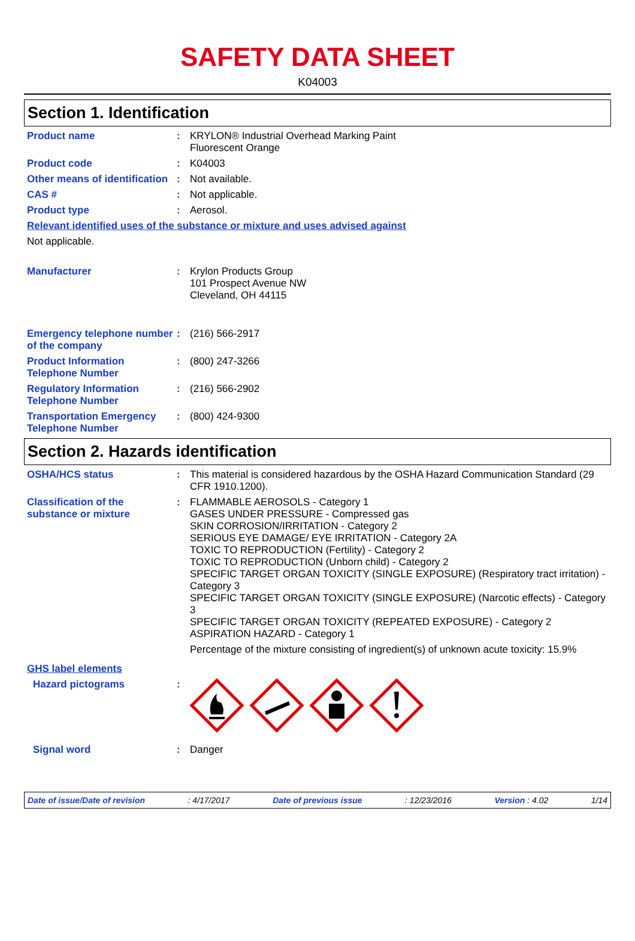SAFETY DATA SHEET
K04003
Section 1. Identification
Product name : KRYLON® Industrial Overhead Marking Paint
Fluorescent Orange
Product code : K04003
Other means of identification
: Not available.
CAS # : Not applicable.
Product type : Aerosol.
Relevant identified uses of the substance or mixture and uses advised against
Not applicable.
Manufacturer : Krylon Products Group
101 Prospect Avenue NW
Cleveland, OH 44115
Emergency telephone number of the company
: (216) 566-2917
Product Information Telephone Number
: (800) 247-3266
Regulatory Information Telephone Number
: (216) 566-2902
Transportation Emergency Telephone Number
: (800) 424-9300
Section 2. Hazards identification
OSHA/HCS status : This material is considered hazardous by the OSHA Hazard Communication Standard (29 CFR 1910.1200).
Classification of the substance or mixture
: FLAMMABLE AEROSOLS - Category 1
GASES UNDER PRESSURE - Compressed gas
SKIN CORROSION/IRRITATION - Category 2
SERIOUS EYE DAMAGE/ EYE IRRITATION - Category 2A
TOXIC TO REPRODUCTION (Fertility) - Category 2
TOXIC TO REPRODUCTION (Unborn child) - Category 2
SPECIFIC TARGET ORGAN TOXICITY (SINGLE EXPOSURE) (Respiratory tract irritation) - Category 3
SPECIFIC TARGET ORGAN TOXICITY (SINGLE EXPOSURE) (Narcotic effects) - Category 3
SPECIFIC TARGET ORGAN TOXICITY (REPEATED EXPOSURE) - Category 2
ASPIRATION HAZARD - Category 1
Percentage of the mixture consisting of ingredient(s) of unknown acute toxicity: 15.9%
GHS label elements
Hazard pictograms :
Signal word : Danger
Date of issue/Date of revision: 4/17/2017 Date of previous issue: 12/23/2016 Version : 4.02 1/14